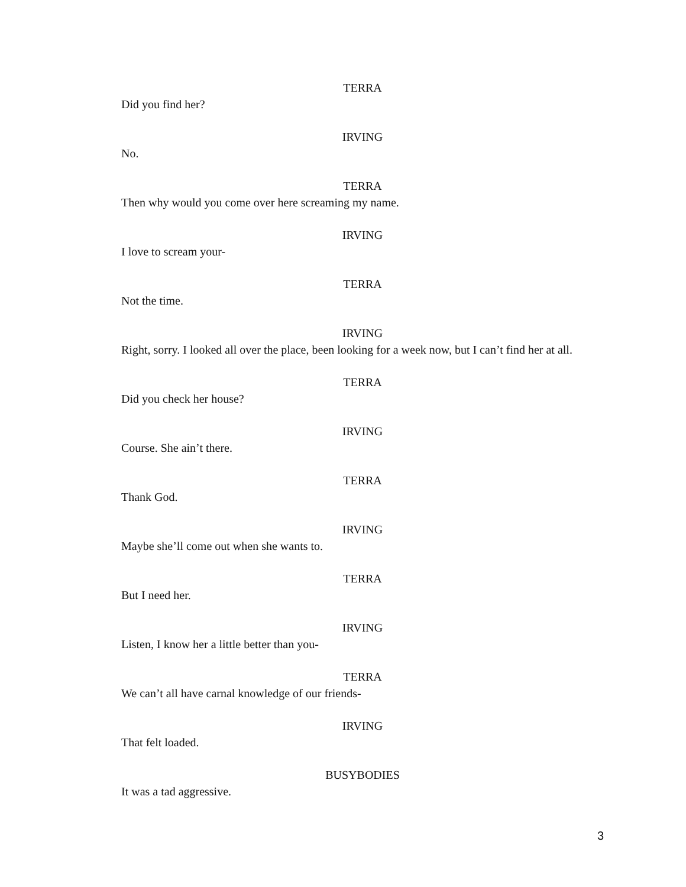TERRA
Did you find her?
IRVING
No.
TERRA
Then why would you come over here screaming my name.
IRVING
I love to scream your-
TERRA
Not the time.
IRVING
Right, sorry. I looked all over the place, been looking for a week now, but I can’t find her at all.
TERRA
Did you check her house?
IRVING
Course. She ain’t there.
TERRA
Thank God.
IRVING
Maybe she’ll come out when she wants to.
TERRA
But I need her.
IRVING
Listen, I know her a little better than you-
TERRA
We can’t all have carnal knowledge of our friends-
IRVING
That felt loaded.
BUSYBODIES
It was a tad aggressive.
3